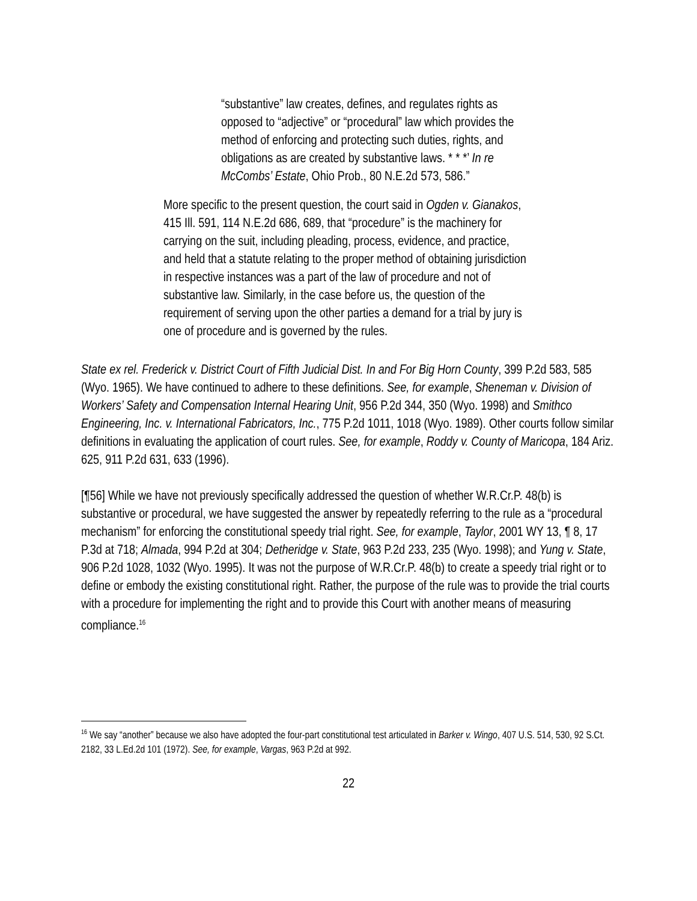“substantive” law creates, defines, and regulates rights as opposed to “adjective” or “procedural” law which provides the method of enforcing and protecting such duties, rights, and obligations as are created by substantive laws. * * *’ In re McCombs’ Estate, Ohio Prob., 80 N.E.2d 573, 586.”
More specific to the present question, the court said in Ogden v. Gianakos, 415 Ill. 591, 114 N.E.2d 686, 689, that “procedure” is the machinery for carrying on the suit, including pleading, process, evidence, and practice, and held that a statute relating to the proper method of obtaining jurisdiction in respective instances was a part of the law of procedure and not of substantive law. Similarly, in the case before us, the question of the requirement of serving upon the other parties a demand for a trial by jury is one of procedure and is governed by the rules.
State ex rel. Frederick v. District Court of Fifth Judicial Dist. In and For Big Horn County, 399 P.2d 583, 585 (Wyo. 1965). We have continued to adhere to these definitions. See, for example, Sheneman v. Division of Workers’ Safety and Compensation Internal Hearing Unit, 956 P.2d 344, 350 (Wyo. 1998) and Smithco Engineering, Inc. v. International Fabricators, Inc., 775 P.2d 1011, 1018 (Wyo. 1989). Other courts follow similar definitions in evaluating the application of court rules. See, for example, Roddy v. County of Maricopa, 184 Ariz. 625, 911 P.2d 631, 633 (1996).
[¶56] While we have not previously specifically addressed the question of whether W.R.Cr.P. 48(b) is substantive or procedural, we have suggested the answer by repeatedly referring to the rule as a “procedural mechanism” for enforcing the constitutional speedy trial right. See, for example, Taylor, 2001 WY 13, ¶ 8, 17 P.3d at 718; Almada, 994 P.2d at 304; Detheridge v. State, 963 P.2d 233, 235 (Wyo. 1998); and Yung v. State, 906 P.2d 1028, 1032 (Wyo. 1995). It was not the purpose of W.R.Cr.P. 48(b) to create a speedy trial right or to define or embody the existing constitutional right. Rather, the purpose of the rule was to provide the trial courts with a procedure for implementing the right and to provide this Court with another means of measuring compliance.<sup>16</sup>
<sup>16</sup> We say “another” because we also have adopted the four-part constitutional test articulated in Barker v. Wingo, 407 U.S. 514, 530, 92 S.Ct. 2182, 33 L.Ed.2d 101 (1972). See, for example, Vargas, 963 P.2d at 992.
22